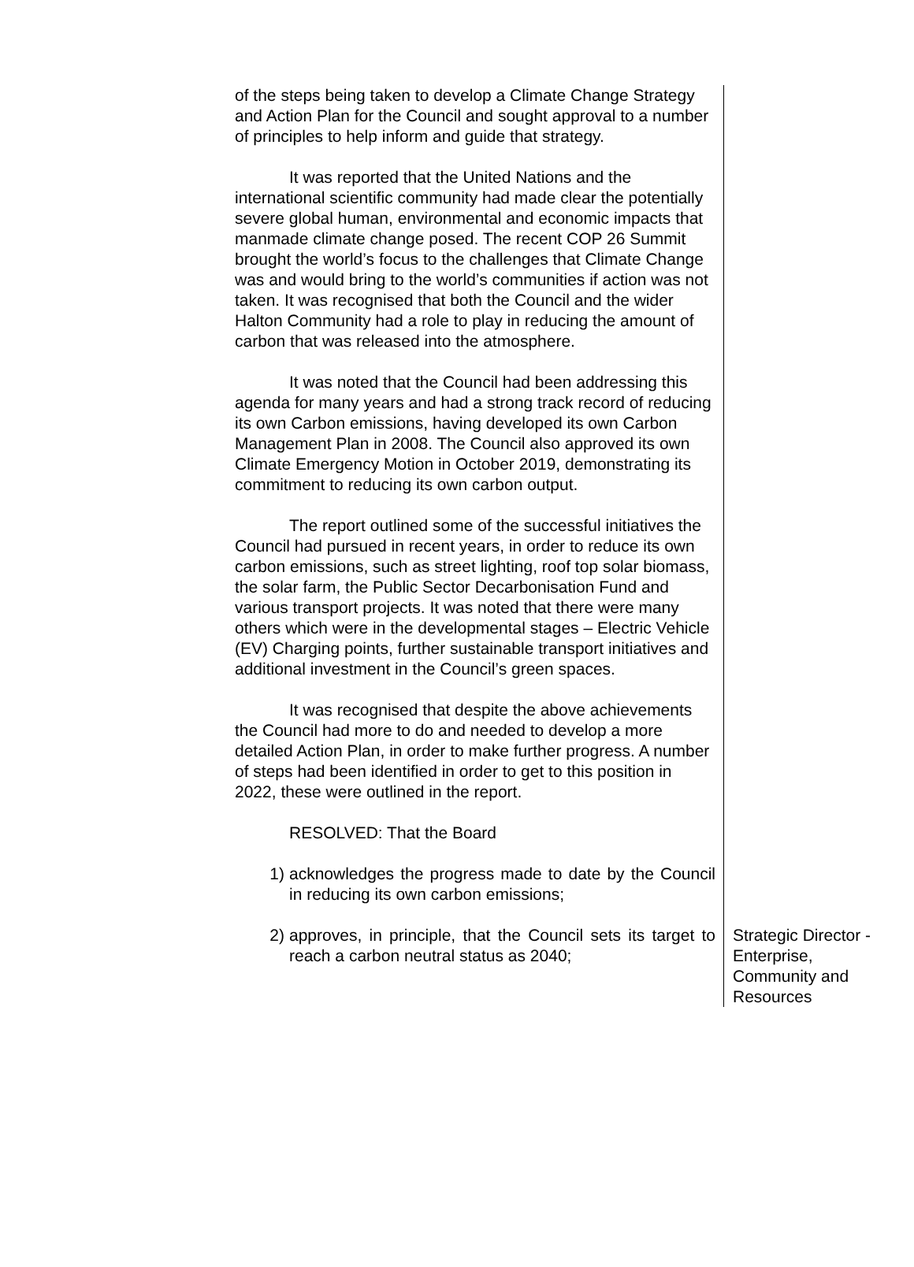of the steps being taken to develop a Climate Change Strategy and Action Plan for the Council and sought approval to a number of principles to help inform and guide that strategy.
It was reported that the United Nations and the international scientific community had made clear the potentially severe global human, environmental and economic impacts that manmade climate change posed. The recent COP 26 Summit brought the world’s focus to the challenges that Climate Change was and would bring to the world’s communities if action was not taken. It was recognised that both the Council and the wider Halton Community had a role to play in reducing the amount of carbon that was released into the atmosphere.
It was noted that the Council had been addressing this agenda for many years and had a strong track record of reducing its own Carbon emissions, having developed its own Carbon Management Plan in 2008. The Council also approved its own Climate Emergency Motion in October 2019, demonstrating its commitment to reducing its own carbon output.
The report outlined some of the successful initiatives the Council had pursued in recent years, in order to reduce its own carbon emissions, such as street lighting, roof top solar biomass, the solar farm, the Public Sector Decarbonisation Fund and various transport projects. It was noted that there were many others which were in the developmental stages – Electric Vehicle (EV) Charging points, further sustainable transport initiatives and additional investment in the Council’s green spaces.
It was recognised that despite the above achievements the Council had more to do and needed to develop a more detailed Action Plan, in order to make further progress. A number of steps had been identified in order to get to this position in 2022, these were outlined in the report.
RESOLVED: That the Board
1) acknowledges the progress made to date by the Council in reducing its own carbon emissions;
2) approves, in principle, that the Council sets its target to reach a carbon neutral status as 2040;
Strategic Director - Enterprise, Community and Resources